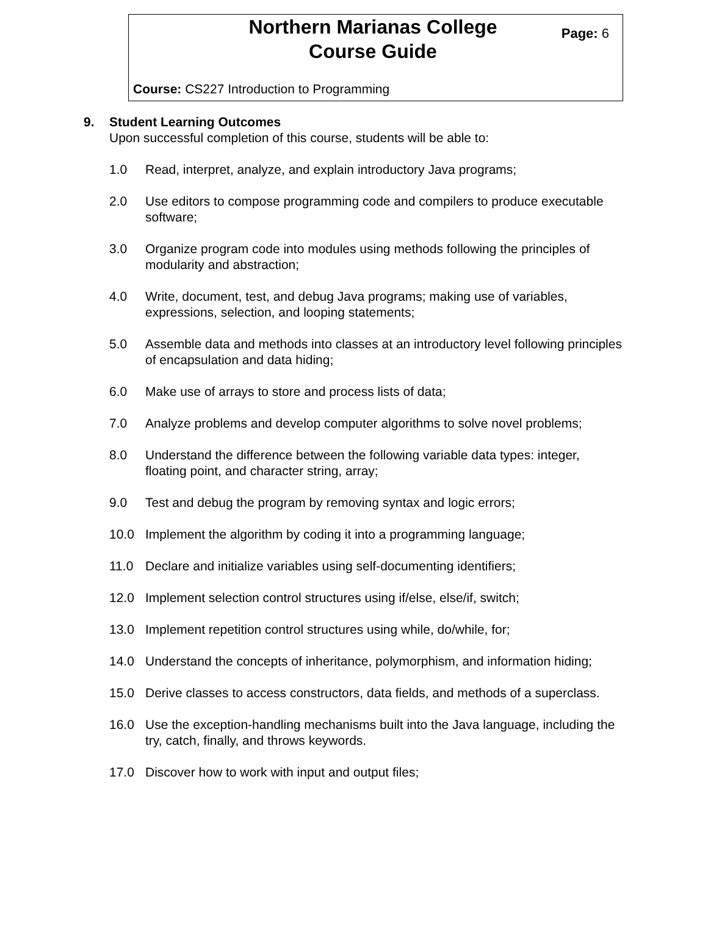Northern Marianas College
Course Guide
Page: 6
Course: CS227 Introduction to Programming
9. Student Learning Outcomes
Upon successful completion of this course, students will be able to:
1.0 Read, interpret, analyze, and explain introductory Java programs;
2.0 Use editors to compose programming code and compilers to produce executable software;
3.0 Organize program code into modules using methods following the principles of modularity and abstraction;
4.0 Write, document, test, and debug Java programs; making use of variables, expressions, selection, and looping statements;
5.0 Assemble data and methods into classes at an introductory level following principles of encapsulation and data hiding;
6.0 Make use of arrays to store and process lists of data;
7.0 Analyze problems and develop computer algorithms to solve novel problems;
8.0 Understand the difference between the following variable data types: integer, floating point, and character string, array;
9.0 Test and debug the program by removing syntax and logic errors;
10.0 Implement the algorithm by coding it into a programming language;
11.0 Declare and initialize variables using self-documenting identifiers;
12.0 Implement selection control structures using if/else, else/if, switch;
13.0 Implement repetition control structures using while, do/while, for;
14.0 Understand the concepts of inheritance, polymorphism, and information hiding;
15.0 Derive classes to access constructors, data fields, and methods of a superclass.
16.0 Use the exception-handling mechanisms built into the Java language, including the try, catch, finally, and throws keywords.
17.0 Discover how to work with input and output files;